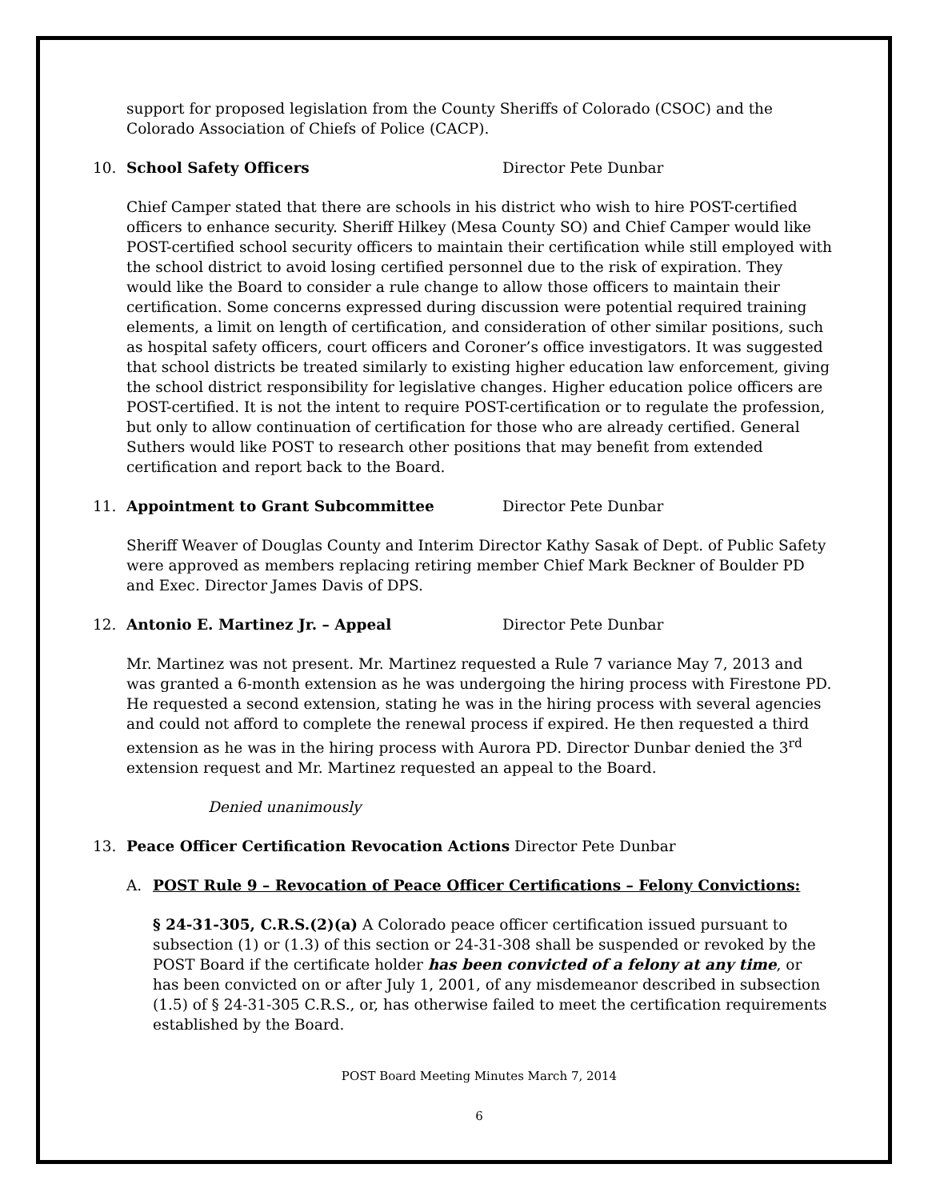support for proposed legislation from the County Sheriffs of Colorado (CSOC) and the Colorado Association of Chiefs of Police (CACP).
10. School Safety Officers Director Pete Dunbar
Chief Camper stated that there are schools in his district who wish to hire POST-certified officers to enhance security. Sheriff Hilkey (Mesa County SO) and Chief Camper would like POST-certified school security officers to maintain their certification while still employed with the school district to avoid losing certified personnel due to the risk of expiration. They would like the Board to consider a rule change to allow those officers to maintain their certification. Some concerns expressed during discussion were potential required training elements, a limit on length of certification, and consideration of other similar positions, such as hospital safety officers, court officers and Coroner’s office investigators. It was suggested that school districts be treated similarly to existing higher education law enforcement, giving the school district responsibility for legislative changes. Higher education police officers are POST-certified. It is not the intent to require POST-certification or to regulate the profession, but only to allow continuation of certification for those who are already certified. General Suthers would like POST to research other positions that may benefit from extended certification and report back to the Board.
11. Appointment to Grant Subcommittee Director Pete Dunbar
Sheriff Weaver of Douglas County and Interim Director Kathy Sasak of Dept. of Public Safety were approved as members replacing retiring member Chief Mark Beckner of Boulder PD and Exec. Director James Davis of DPS.
12. Antonio E. Martinez Jr. – Appeal Director Pete Dunbar
Mr. Martinez was not present. Mr. Martinez requested a Rule 7 variance May 7, 2013 and was granted a 6-month extension as he was undergoing the hiring process with Firestone PD. He requested a second extension, stating he was in the hiring process with several agencies and could not afford to complete the renewal process if expired. He then requested a third extension as he was in the hiring process with Aurora PD. Director Dunbar denied the 3<sup>rd</sup> extension request and Mr. Martinez requested an appeal to the Board.
Denied unanimously
13. Peace Officer Certification Revocation Actions Director Pete Dunbar
A. POST Rule 9 – Revocation of Peace Officer Certifications – Felony Convictions:
§ 24-31-305, C.R.S.(2)(a) A Colorado peace officer certification issued pursuant to subsection (1) or (1.3) of this section or 24-31-308 shall be suspended or revoked by the POST Board if the certificate holder has been convicted of a felony at any time, or has been convicted on or after July 1, 2001, of any misdemeanor described in subsection (1.5) of § 24-31-305 C.R.S., or, has otherwise failed to meet the certification requirements established by the Board.
POST Board Meeting Minutes March 7, 2014
6